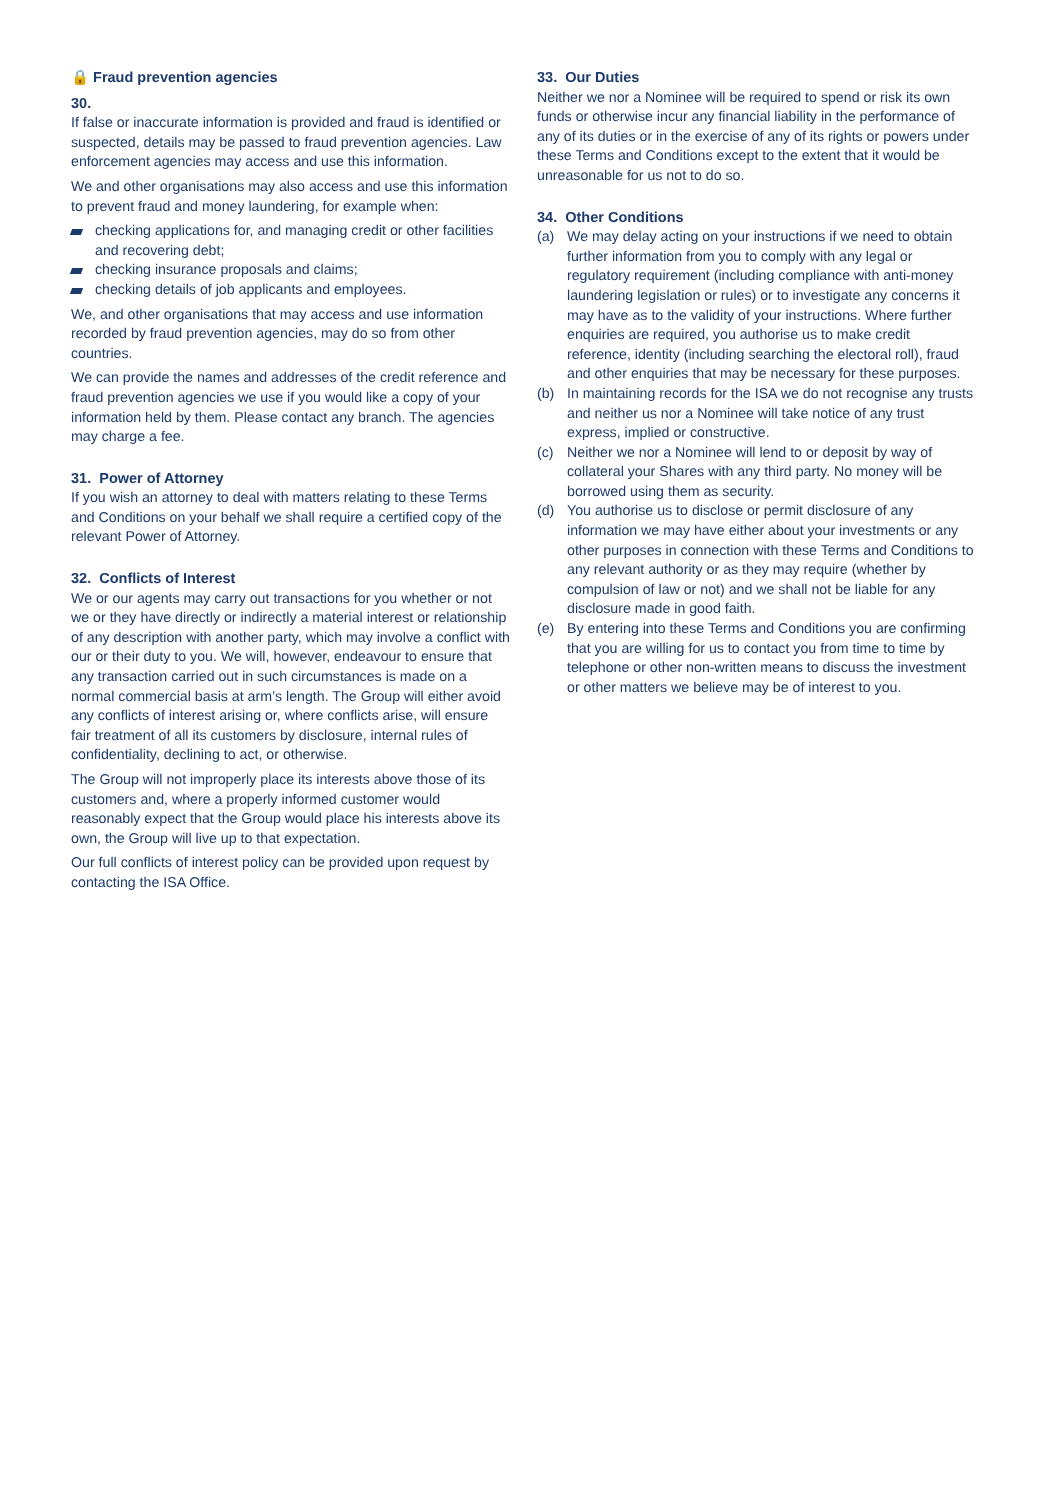🔒 Fraud prevention agencies
30.
If false or inaccurate information is provided and fraud is identified or suspected, details may be passed to fraud prevention agencies. Law enforcement agencies may access and use this information.
We and other organisations may also access and use this information to prevent fraud and money laundering, for example when:
checking applications for, and managing credit or other facilities and recovering debt;
checking insurance proposals and claims;
checking details of job applicants and employees.
We, and other organisations that may access and use information recorded by fraud prevention agencies, may do so from other countries.
We can provide the names and addresses of the credit reference and fraud prevention agencies we use if you would like a copy of your information held by them. Please contact any branch. The agencies may charge a fee.
31. Power of Attorney
If you wish an attorney to deal with matters relating to these Terms and Conditions on your behalf we shall require a certified copy of the relevant Power of Attorney.
32. Conflicts of Interest
We or our agents may carry out transactions for you whether or not we or they have directly or indirectly a material interest or relationship of any description with another party, which may involve a conflict with our or their duty to you. We will, however, endeavour to ensure that any transaction carried out in such circumstances is made on a normal commercial basis at arm’s length. The Group will either avoid any conflicts of interest arising or, where conflicts arise, will ensure fair treatment of all its customers by disclosure, internal rules of confidentiality, declining to act, or otherwise.
The Group will not improperly place its interests above those of its customers and, where a properly informed customer would reasonably expect that the Group would place his interests above its own, the Group will live up to that expectation.
Our full conflicts of interest policy can be provided upon request by contacting the ISA Office.
33. Our Duties
Neither we nor a Nominee will be required to spend or risk its own funds or otherwise incur any financial liability in the performance of any of its duties or in the exercise of any of its rights or powers under these Terms and Conditions except to the extent that it would be unreasonable for us not to do so.
34. Other Conditions
(a) We may delay acting on your instructions if we need to obtain further information from you to comply with any legal or regulatory requirement (including compliance with anti-money laundering legislation or rules) or to investigate any concerns it may have as to the validity of your instructions. Where further enquiries are required, you authorise us to make credit reference, identity (including searching the electoral roll), fraud and other enquiries that may be necessary for these purposes.
(b) In maintaining records for the ISA we do not recognise any trusts and neither us nor a Nominee will take notice of any trust express, implied or constructive.
(c) Neither we nor a Nominee will lend to or deposit by way of collateral your Shares with any third party. No money will be borrowed using them as security.
(d) You authorise us to disclose or permit disclosure of any information we may have either about your investments or any other purposes in connection with these Terms and Conditions to any relevant authority or as they may require (whether by compulsion of law or not) and we shall not be liable for any disclosure made in good faith.
(e) By entering into these Terms and Conditions you are confirming that you are willing for us to contact you from time to time by telephone or other non-written means to discuss the investment or other matters we believe may be of interest to you.